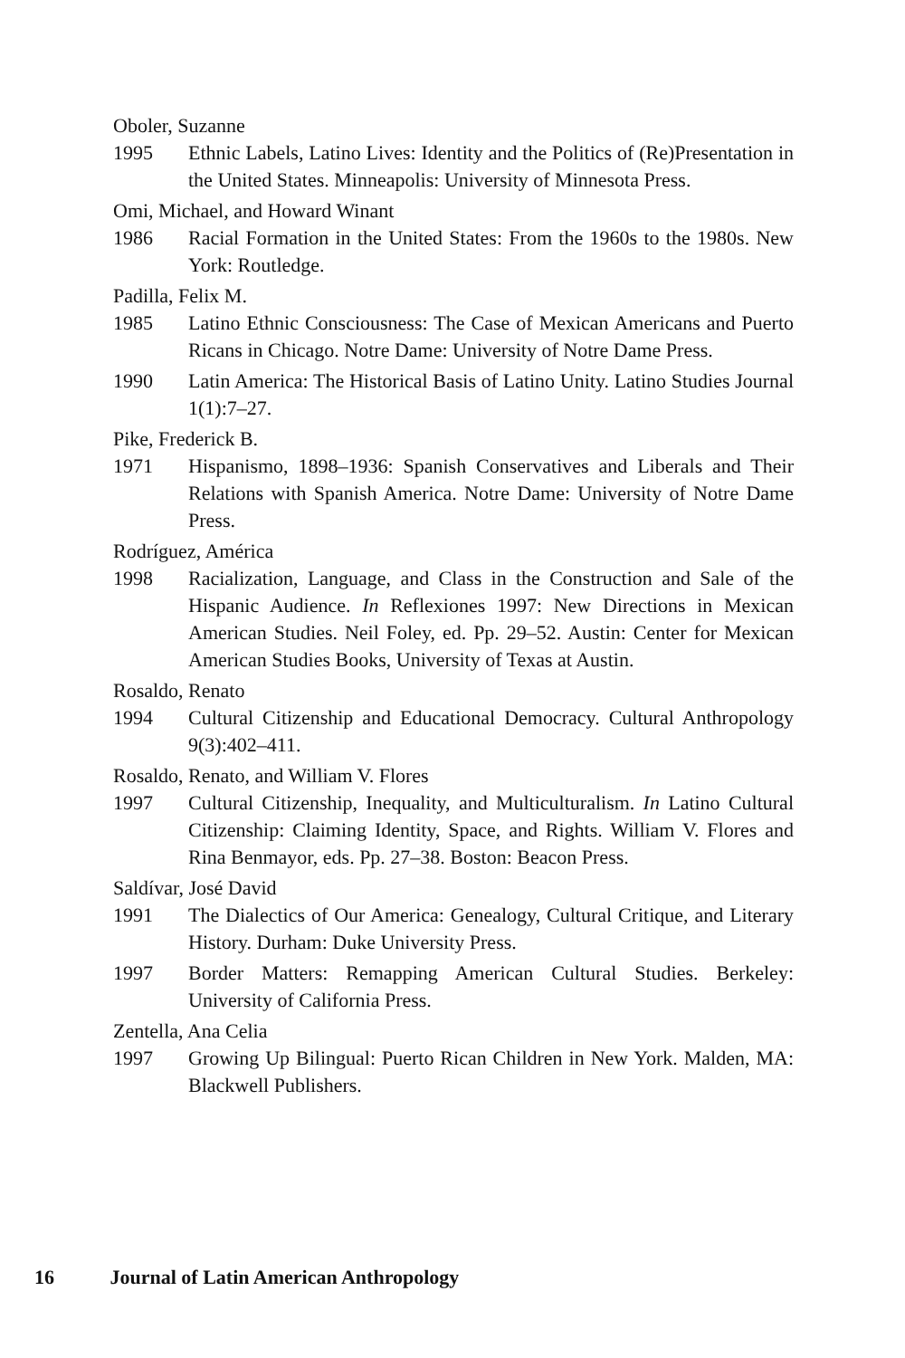Oboler, Suzanne
1995 Ethnic Labels, Latino Lives: Identity and the Politics of (Re)Presentation in the United States. Minneapolis: University of Minnesota Press.
Omi, Michael, and Howard Winant
1986 Racial Formation in the United States: From the 1960s to the 1980s. New York: Routledge.
Padilla, Felix M.
1985 Latino Ethnic Consciousness: The Case of Mexican Americans and Puerto Ricans in Chicago. Notre Dame: University of Notre Dame Press.
1990 Latin America: The Historical Basis of Latino Unity. Latino Studies Journal 1(1):7–27.
Pike, Frederick B.
1971 Hispanismo, 1898–1936: Spanish Conservatives and Liberals and Their Relations with Spanish America. Notre Dame: University of Notre Dame Press.
Rodríguez, América
1998 Racialization, Language, and Class in the Construction and Sale of the Hispanic Audience. In Reflexiones 1997: New Directions in Mexican American Studies. Neil Foley, ed. Pp. 29–52. Austin: Center for Mexican American Studies Books, University of Texas at Austin.
Rosaldo, Renato
1994 Cultural Citizenship and Educational Democracy. Cultural Anthropology 9(3):402–411.
Rosaldo, Renato, and William V. Flores
1997 Cultural Citizenship, Inequality, and Multiculturalism. In Latino Cultural Citizenship: Claiming Identity, Space, and Rights. William V. Flores and Rina Benmayor, eds. Pp. 27–38. Boston: Beacon Press.
Saldívar, José David
1991 The Dialectics of Our America: Genealogy, Cultural Critique, and Literary History. Durham: Duke University Press.
1997 Border Matters: Remapping American Cultural Studies. Berkeley: University of California Press.
Zentella, Ana Celia
1997 Growing Up Bilingual: Puerto Rican Children in New York. Malden, MA: Blackwell Publishers.
16 Journal of Latin American Anthropology